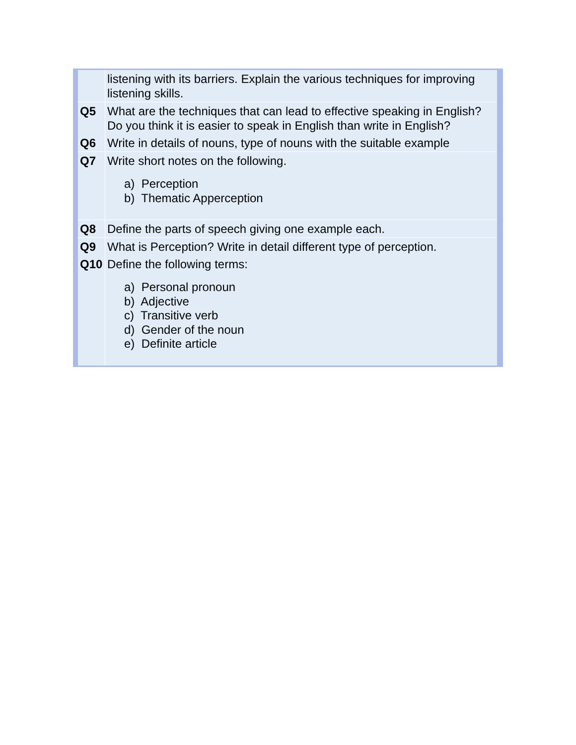| | listening with its barriers. Explain the various techniques for improving listening skills. |
| Q5 | What are the techniques that can lead to effective speaking in English? Do you think it is easier to speak in English than write in English? |
| Q6 | Write in details of nouns, type of nouns with the suitable example |
| Q7 | Write short notes on the following. a) Perception b) Thematic Apperception |
| Q8 | Define the parts of speech giving one example each. |
| Q9 | What is Perception? Write in detail different type of perception. |
| Q10 | Define the following terms: a) Personal pronoun b) Adjective c) Transitive verb d) Gender of the noun e) Definite article |